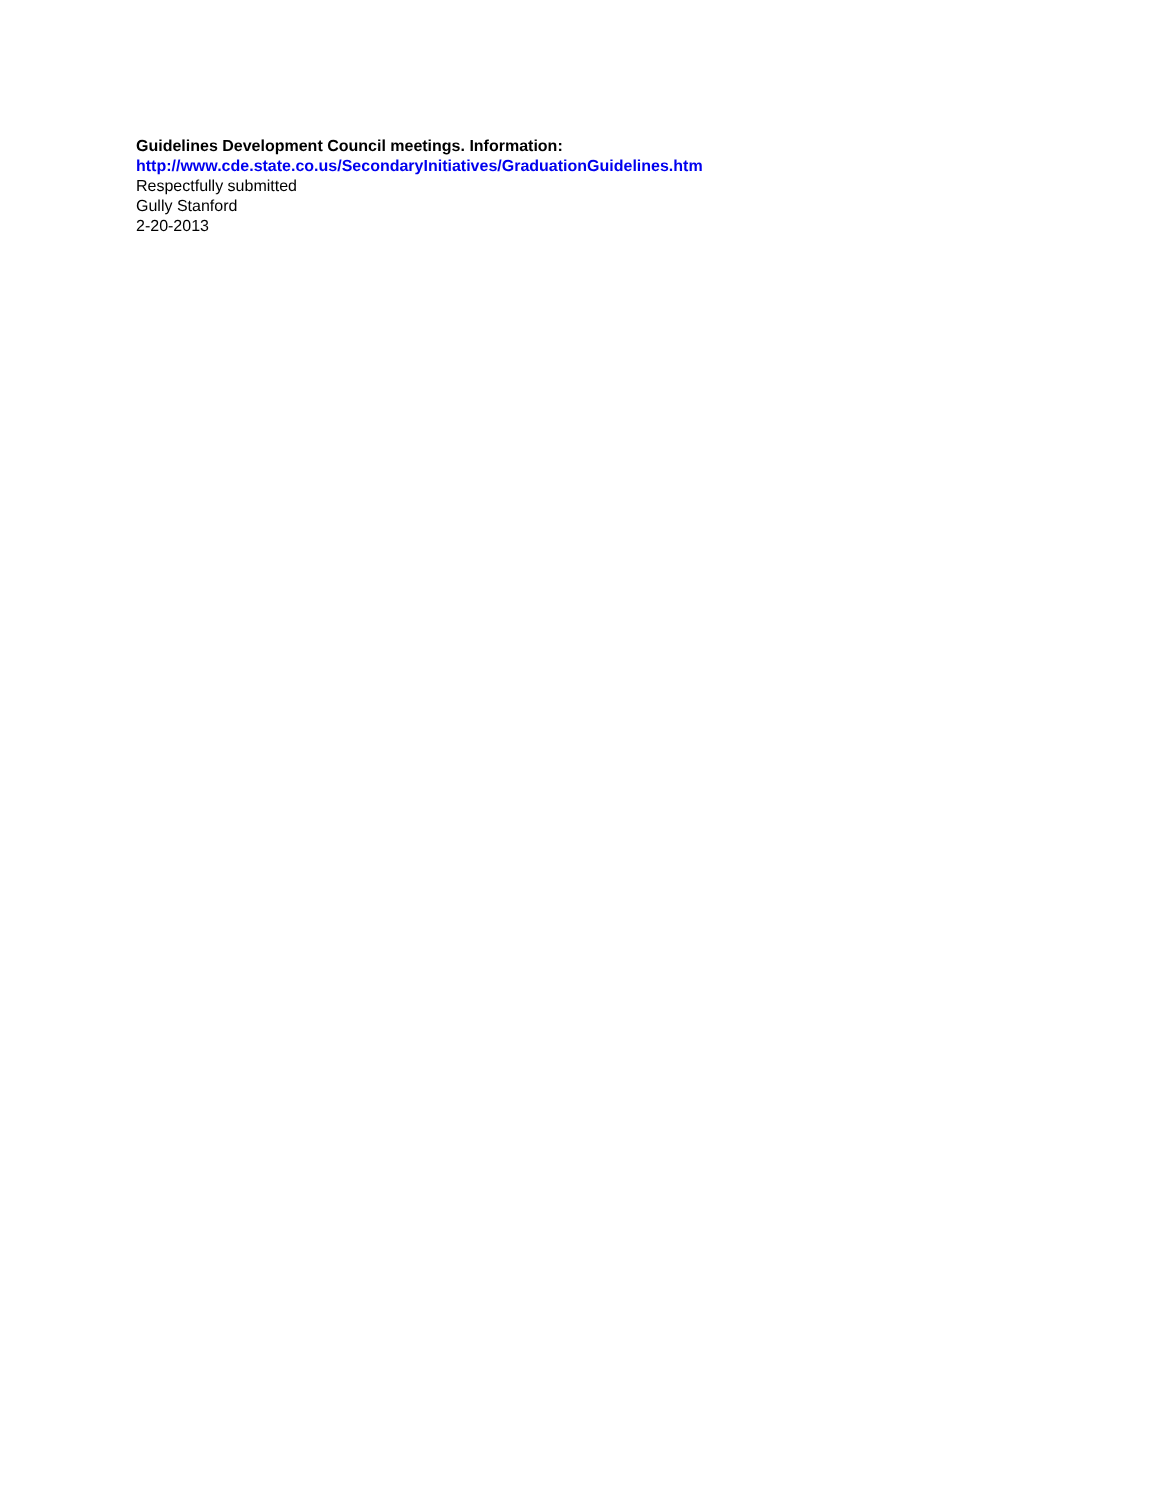Guidelines Development Council meetings. Information:
http://www.cde.state.co.us/SecondaryInitiatives/GraduationGuidelines.htm
Respectfully submitted
Gully Stanford
2-20-2013